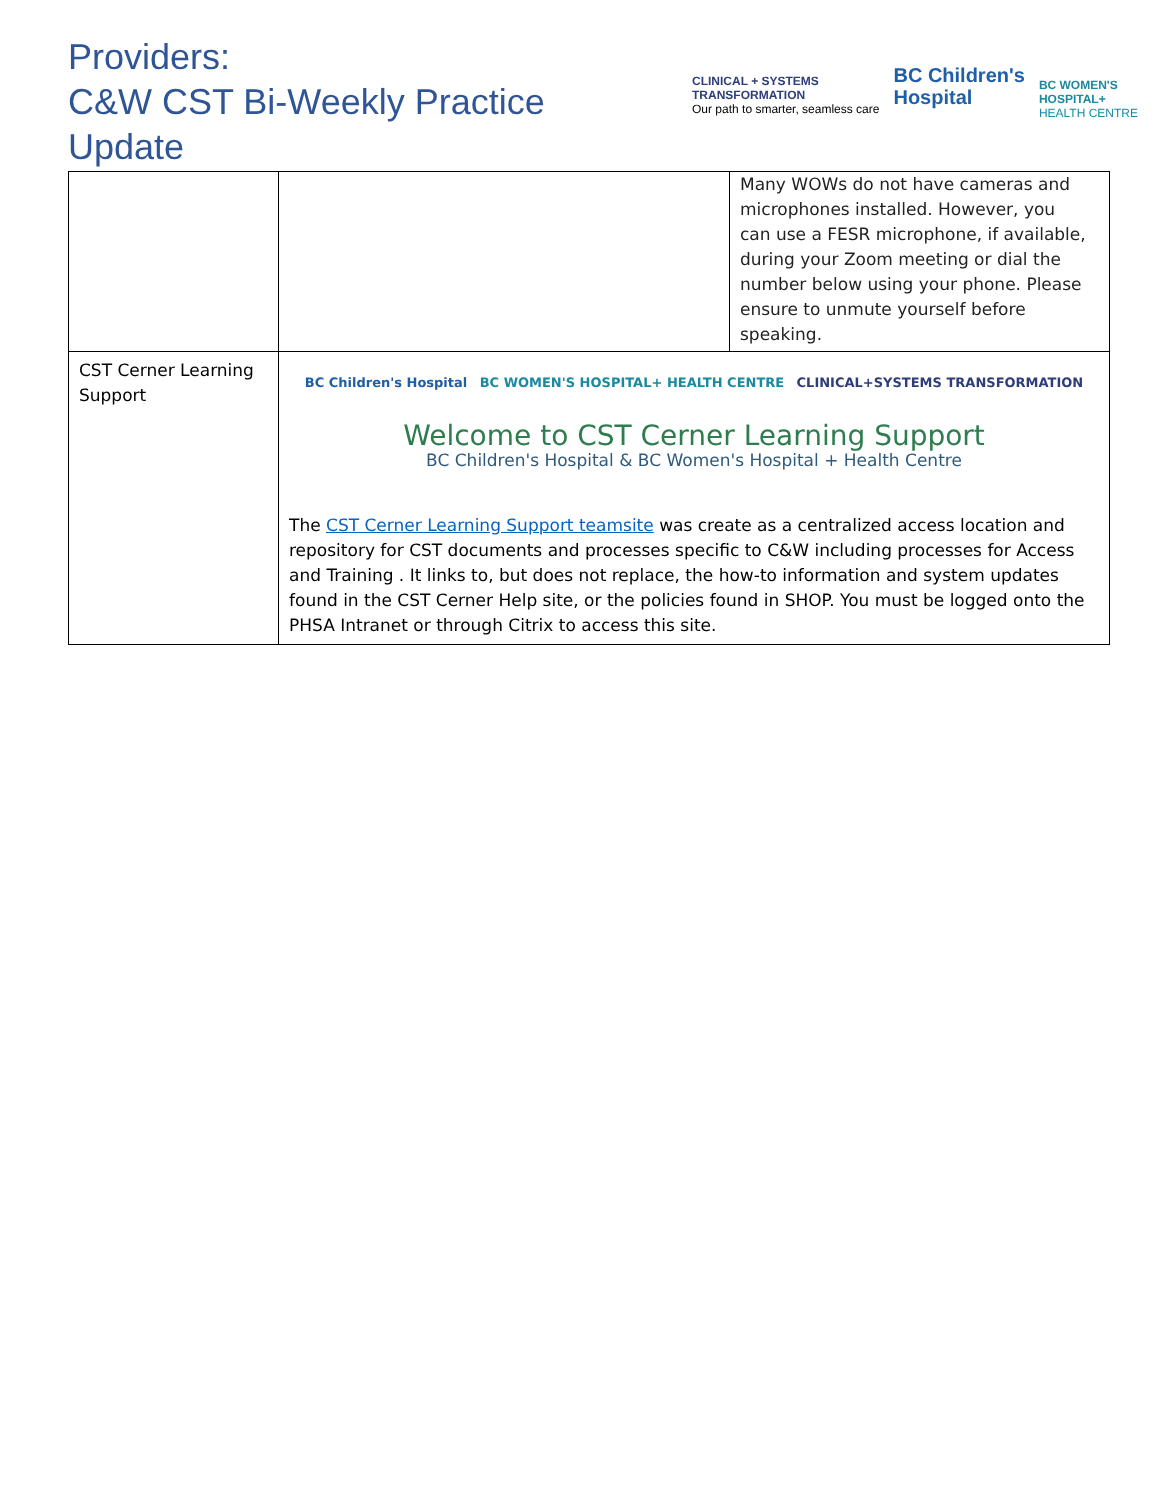Providers:
C&W CST Bi-Weekly Practice Update
CLINICAL + SYSTEMS
TRANSFORMATION
Our path to smarter, seamless care
BC Children's
Hospital
BC WOMEN'S
HOSPITAL+
HEALTH CENTRE
| | Many WOWs do not have cameras and microphones installed. However, you can use a FESR microphone, if available, during your Zoom meeting or dial the number below using your phone. Please ensure to unmute yourself before speaking. |
| CST Cerner Learning Support | BC Children's Hospital BC WOMEN'S HOSPITAL+ HEALTH CENTRE CLINICAL+SYSTEMS TRANSFORMATION Welcome to CST Cerner Learning Support BC Children's Hospital & BC Women's Hospital + Health Centre The CST Cerner Learning Support teamsite was create as a centralized access location and repository for CST documents and processes specific to C&W including processes for Access and Training . It links to, but does not replace, the how-to information and system updates found in the CST Cerner Help site, or the policies found in SHOP. You must be logged onto the PHSA Intranet or through Citrix to access this site. |